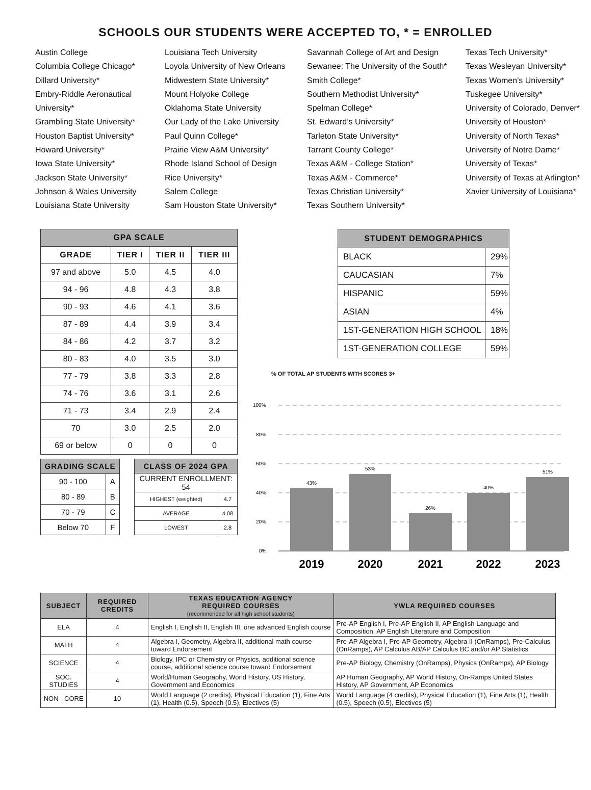SCHOOLS OUR STUDENTS WERE ACCEPTED TO, * = ENROLLED
Austin College
Columbia College Chicago*
Dillard University*
Embry-Riddle Aeronautical
University*
Grambling State University*
Houston Baptist University*
Howard University*
Iowa State University*
Jackson State University*
Johnson & Wales University
Louisiana State University
Louisiana Tech University
Loyola University of New Orleans
Midwestern State University*
Mount Holyoke College
Oklahoma State University
Our Lady of the Lake University
Paul Quinn College*
Prairie View A&M University*
Rhode Island School of Design
Rice University*
Salem College
Sam Houston State University*
Savannah College of Art and Design
Sewanee: The University of the South*
Smith College*
Southern Methodist University*
Spelman College*
St. Edward’s University*
Tarleton State University*
Tarrant County College*
Texas A&M - College Station*
Texas A&M - Commerce*
Texas Christian University*
Texas Southern University*
Texas Tech University*
Texas Wesleyan University*
Texas Women’s University*
Tuskegee University*
University of Colorado, Denver*
University of Houston*
University of North Texas*
University of Notre Dame*
University of Texas*
University of Texas at Arlington*
Xavier University of Louisiana*
| GPA SCALE | | | |
| --- | --- | --- | --- |
| GRADE | TIER I | TIER II | TIER III |
| 97 and above | 5.0 | 4.5 | 4.0 |
| 94 - 96 | 4.8 | 4.3 | 3.8 |
| 90 - 93 | 4.6 | 4.1 | 3.6 |
| 87 - 89 | 4.4 | 3.9 | 3.4 |
| 84 - 86 | 4.2 | 3.7 | 3.2 |
| 80 - 83 | 4.0 | 3.5 | 3.0 |
| 77 - 79 | 3.8 | 3.3 | 2.8 |
| 74 - 76 | 3.6 | 3.1 | 2.6 |
| 71 - 73 | 3.4 | 2.9 | 2.4 |
| 70 | 3.0 | 2.5 | 2.0 |
| 69 or below | 0 | 0 | 0 |
| GRADING SCALE | |
| --- | --- |
| 90 - 100 | A |
| 80 - 89 | B |
| 70 - 79 | C |
| Below 70 | F |
| CLASS OF 2024 GPA | |
| --- | --- |
| CURRENT ENROLLMENT: 54 | |
| HIGHEST (weighted) | 4.7 |
| AVERAGE | 4.08 |
| LOWEST | 2.8 |
| STUDENT DEMOGRAPHICS | |
| --- | --- |
| BLACK | 29% |
| CAUCASIAN | 7% |
| HISPANIC | 59% |
| ASIAN | 4% |
| 1ST-GENERATION HIGH SCHOOL | 18% |
| 1ST-GENERATION COLLEGE | 59% |
% OF TOTAL AP STUDENTS WITH SCORES 3+
100%
80%
60%
40%
20%
0%
43%
53%
26%
40%
51%
2019
2020
2021
2022
2023
| SUBJECT | REQUIRED CREDITS | TEXAS EDUCATION AGENCY REQUIRED COURSES (recommended for all high school students) | YWLA REQUIRED COURSES |
| --- | --- | --- | --- |
| ELA | 4 | English I, English II, English III, one advanced English course | Pre-AP English I, Pre-AP English II, AP English Language and Composition, AP English Literature and Composition |
| MATH | 4 | Algebra I, Geometry, Algebra II, additional math course toward Endorsement | Pre-AP Algebra I, Pre-AP Geometry, Algebra II (OnRamps), Pre-Calculus (OnRamps), AP Calculus AB/AP Calculus BC and/or AP Statistics |
| SCIENCE | 4 | Biology, IPC or Chemistry or Physics, additional science course, additional science course toward Endorsement | Pre-AP Biology, Chemistry (OnRamps), Physics (OnRamps), AP Biology |
| SOC. STUDIES | 4 | World/Human Geography, World History, US History, Government and Economics | AP Human Geography, AP World History, On-Ramps United States History, AP Government, AP Economics |
| NON - CORE | 10 | World Language (2 credits), Physical Education (1), Fine Arts (1), Health (0.5), Speech (0.5), Electives (5) | World Language (4 credits), Physical Education (1), Fine Arts (1), Health (0.5), Speech (0.5), Electives (5) |